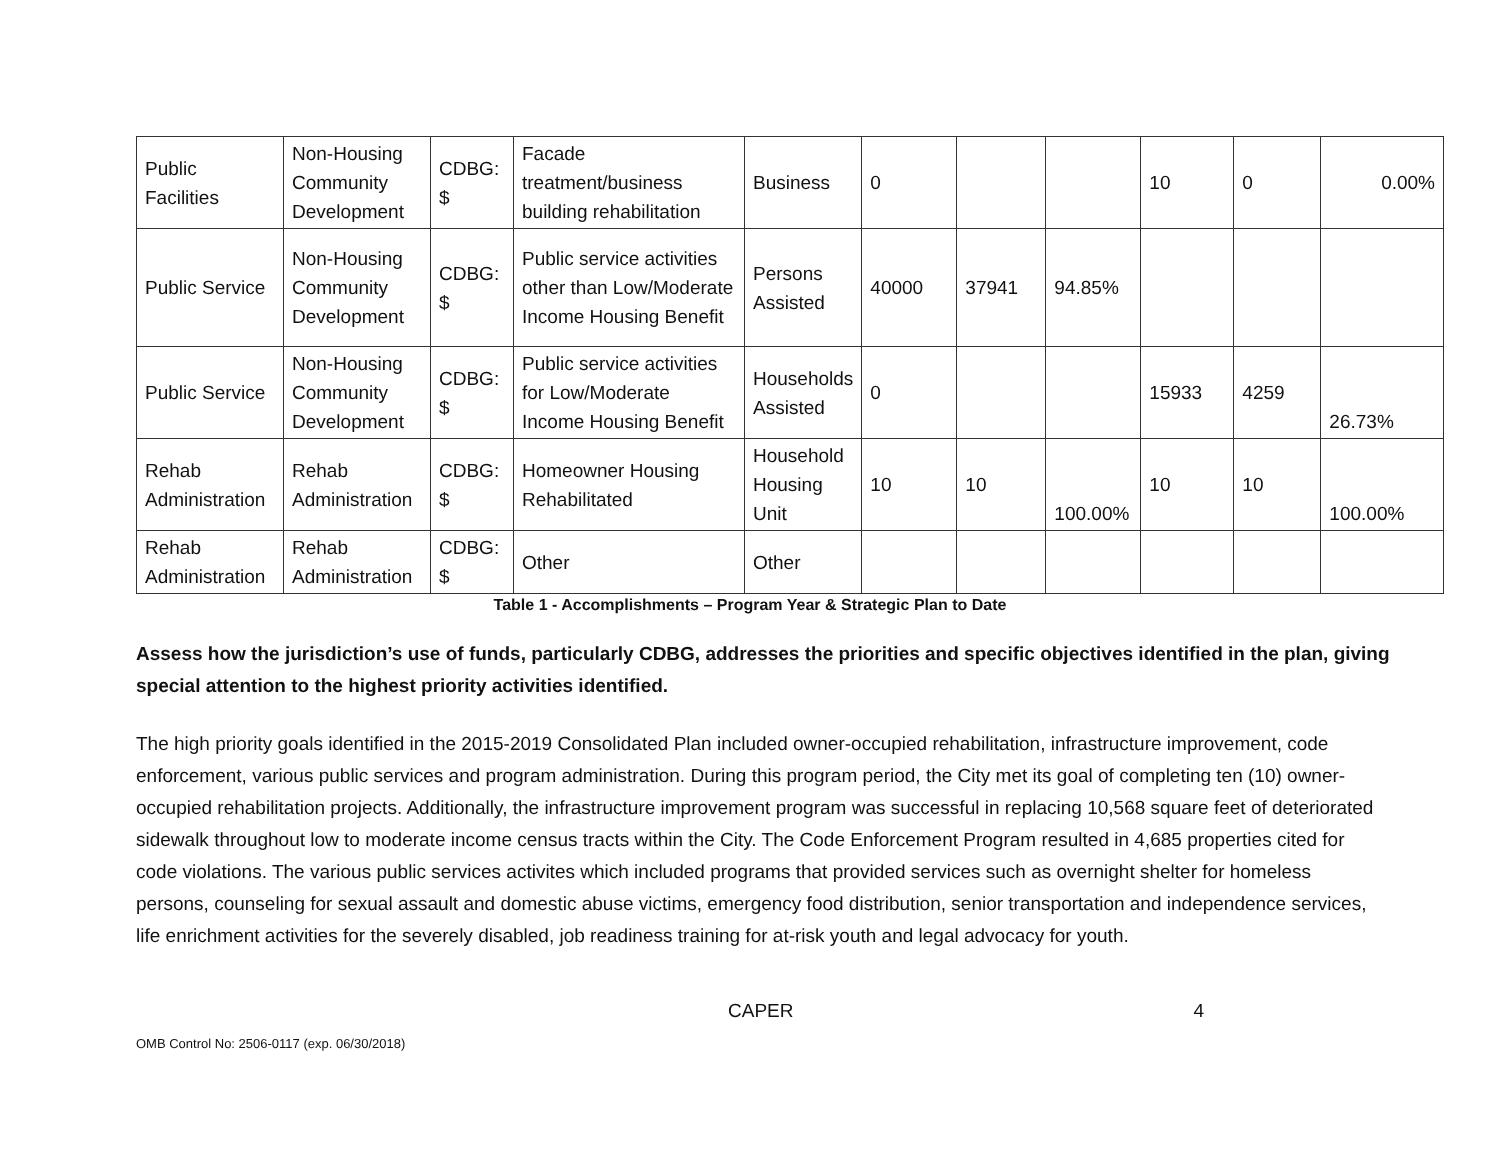| Public Facilities | Non-Housing Community Development | CDBG: $ | Facade treatment/business building rehabilitation | Business | 0 | | | 10 | 0 | 0.00% |
| Public Service | Non-Housing Community Development | CDBG: $ | Public service activities other than Low/Moderate Income Housing Benefit | Persons Assisted | 40000 | 37941 | 94.85% | | | |
| Public Service | Non-Housing Community Development | CDBG: $ | Public service activities for Low/Moderate Income Housing Benefit | Households Assisted | 0 | | | 15933 | 4259 | 26.73% |
| Rehab Administration | Rehab Administration | CDBG: $ | Homeowner Housing Rehabilitated | Household Housing Unit | 10 | 10 | 100.00% | 10 | 10 | 100.00% |
| Rehab Administration | Rehab Administration | CDBG: $ | Other | Other | | | | | | |
Table 1 - Accomplishments – Program Year & Strategic Plan to Date
Assess how the jurisdiction’s use of funds, particularly CDBG, addresses the priorities and specific objectives identified in the plan, giving special attention to the highest priority activities identified.
The high priority goals identified in the 2015-2019 Consolidated Plan included owner-occupied rehabilitation, infrastructure improvement, code enforcement, various public services and program administration. During this program period, the City met its goal of completing ten (10) owner-occupied rehabilitation projects. Additionally, the infrastructure improvement program was successful in replacing 10,568 square feet of deteriorated sidewalk throughout low to moderate income census tracts within the City. The Code Enforcement Program resulted in 4,685 properties cited for code violations. The various public services activites which included programs that provided services such as overnight shelter for homeless persons, counseling for sexual assault and domestic abuse victims, emergency food distribution, senior transportation and independence services, life enrichment activities for the severely disabled, job readiness training for at-risk youth and legal advocacy for youth.
CAPER 4
OMB Control No: 2506-0117 (exp. 06/30/2018)